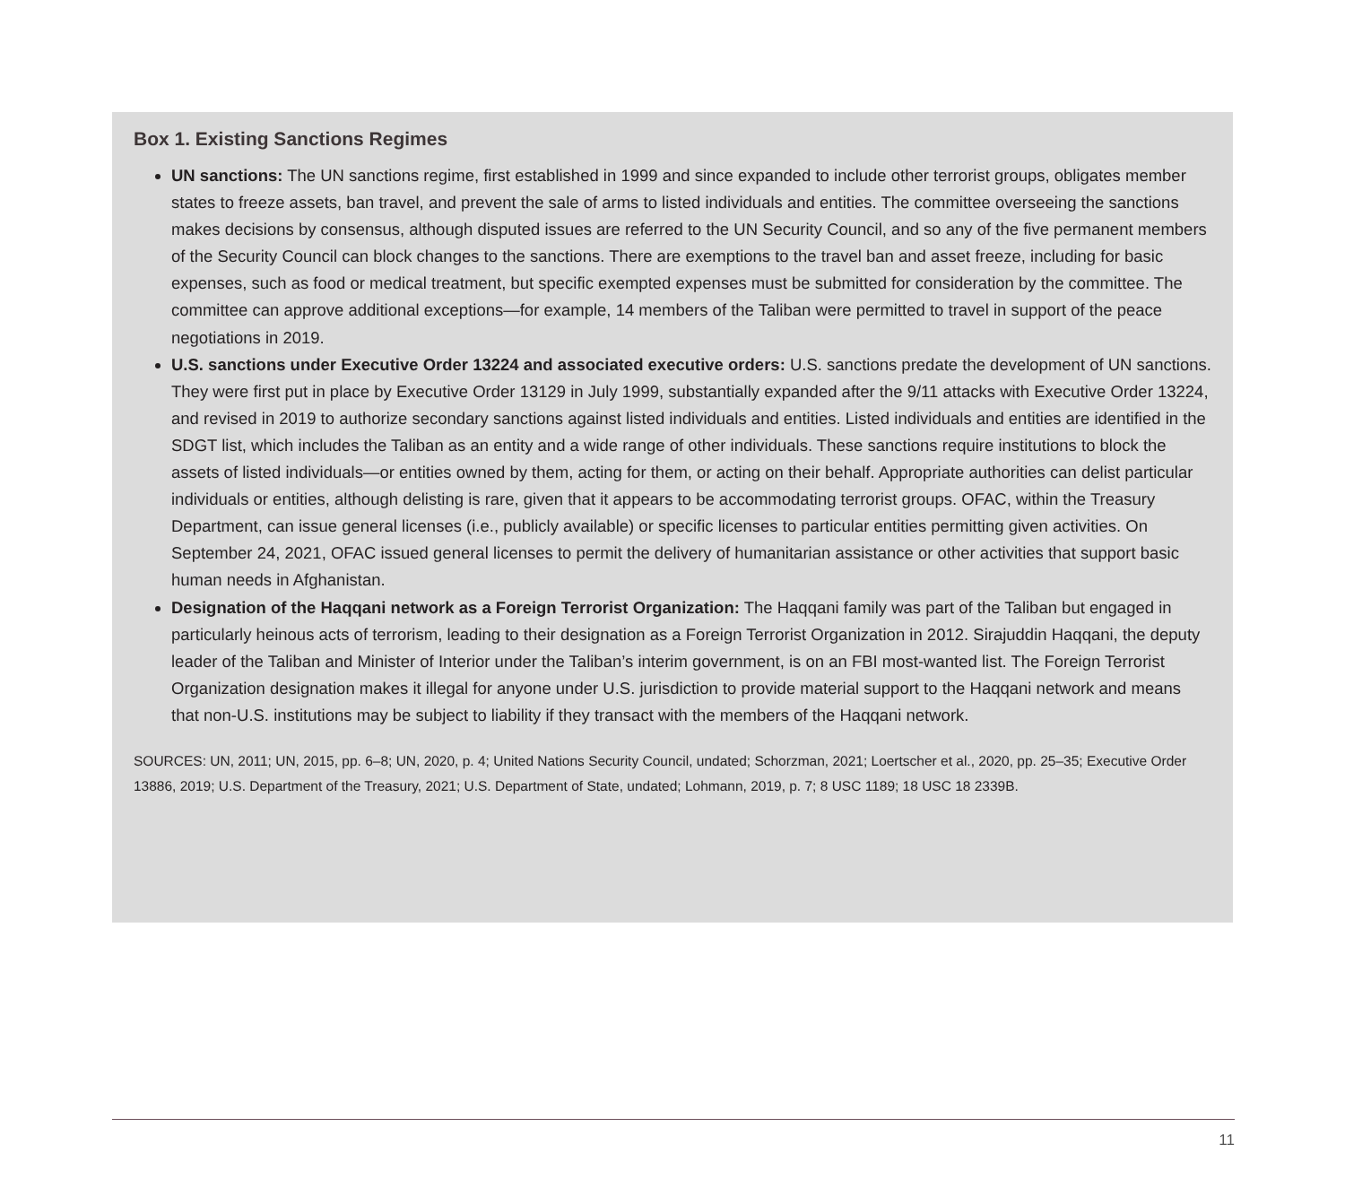Box 1. Existing Sanctions Regimes
UN sanctions: The UN sanctions regime, first established in 1999 and since expanded to include other terrorist groups, obligates member states to freeze assets, ban travel, and prevent the sale of arms to listed individuals and entities. The committee overseeing the sanctions makes decisions by consensus, although disputed issues are referred to the UN Security Council, and so any of the five permanent members of the Security Council can block changes to the sanctions. There are exemptions to the travel ban and asset freeze, including for basic expenses, such as food or medical treatment, but specific exempted expenses must be submitted for consideration by the committee. The committee can approve additional exceptions—for example, 14 members of the Taliban were permitted to travel in support of the peace negotiations in 2019.
U.S. sanctions under Executive Order 13224 and associated executive orders: U.S. sanctions predate the development of UN sanctions. They were first put in place by Executive Order 13129 in July 1999, substantially expanded after the 9/11 attacks with Executive Order 13224, and revised in 2019 to authorize secondary sanctions against listed individuals and entities. Listed individuals and entities are identified in the SDGT list, which includes the Taliban as an entity and a wide range of other individuals. These sanctions require institutions to block the assets of listed individuals—or entities owned by them, acting for them, or acting on their behalf. Appropriate authorities can delist particular individuals or entities, although delisting is rare, given that it appears to be accommodating terrorist groups. OFAC, within the Treasury Department, can issue general licenses (i.e., publicly available) or specific licenses to particular entities permitting given activities. On September 24, 2021, OFAC issued general licenses to permit the delivery of humanitarian assistance or other activities that support basic human needs in Afghanistan.
Designation of the Haqqani network as a Foreign Terrorist Organization: The Haqqani family was part of the Taliban but engaged in particularly heinous acts of terrorism, leading to their designation as a Foreign Terrorist Organization in 2012. Sirajuddin Haqqani, the deputy leader of the Taliban and Minister of Interior under the Taliban’s interim government, is on an FBI most-wanted list. The Foreign Terrorist Organization designation makes it illegal for anyone under U.S. jurisdiction to provide material support to the Haqqani network and means that non-U.S. institutions may be subject to liability if they transact with the members of the Haqqani network.
SOURCES: UN, 2011; UN, 2015, pp. 6–8; UN, 2020, p. 4; United Nations Security Council, undated; Schorzman, 2021; Loertscher et al., 2020, pp. 25–35; Executive Order 13886, 2019; U.S. Department of the Treasury, 2021; U.S. Department of State, undated; Lohmann, 2019, p. 7; 8 USC 1189; 18 USC 18 2339B.
11